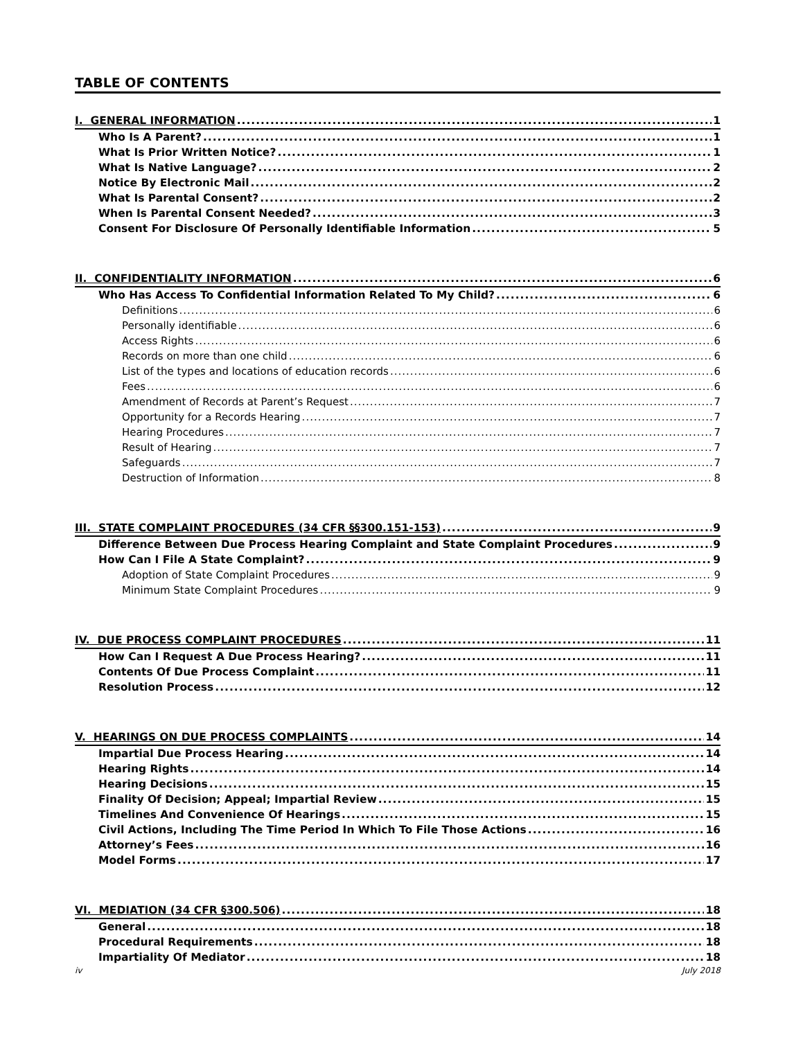TABLE OF CONTENTS
I. GENERAL INFORMATION 1
Who Is A Parent? 1
What Is Prior Written Notice? 1
What Is Native Language? 2
Notice By Electronic Mail 2
What Is Parental Consent? 2
When Is Parental Consent Needed? 3
Consent For Disclosure Of Personally Identifiable Information 5
II. CONFIDENTIALITY INFORMATION 6
Who Has Access To Confidential Information Related To My Child? 6
Definitions 6
Personally identifiable 6
Access Rights 6
Records on more than one child 6
List of the types and locations of education records 6
Fees 6
Amendment of Records at Parent’s Request 7
Opportunity for a Records Hearing 7
Hearing Procedures 7
Result of Hearing 7
Safeguards 7
Destruction of Information 8
III. STATE COMPLAINT PROCEDURES (34 CFR §§300.151-153) 9
Difference Between Due Process Hearing Complaint and State Complaint Procedures 9
How Can I File A State Complaint? 9
Adoption of State Complaint Procedures 9
Minimum State Complaint Procedures 9
IV. DUE PROCESS COMPLAINT PROCEDURES 11
How Can I Request A Due Process Hearing? 11
Contents Of Due Process Complaint 11
Resolution Process 12
V. HEARINGS ON DUE PROCESS COMPLAINTS 14
Impartial Due Process Hearing 14
Hearing Rights 14
Hearing Decisions 15
Finality Of Decision; Appeal; Impartial Review 15
Timelines And Convenience Of Hearings 15
Civil Actions, Including The Time Period In Which To File Those Actions 16
Attorney’s Fees 16
Model Forms 17
VI. MEDIATION (34 CFR §300.506) 18
General 18
Procedural Requirements 18
Impartiality Of Mediator 18
iv July 2018